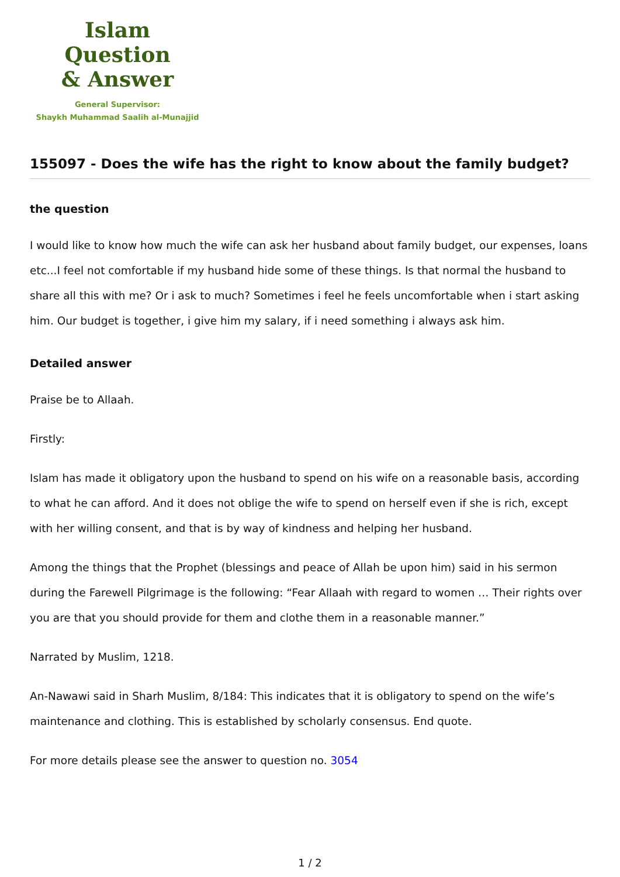Islam Question
& Answer
General Supervisor:
Shaykh Muhammad Saalih al-Munajjid
155097 - Does the wife has the right to know about the family budget?
the question
I would like to know how much the wife can ask her husband about family budget, our expenses, loans etc...I feel not comfortable if my husband hide some of these things. Is that normal the husband to share all this with me? Or i ask to much? Sometimes i feel he feels uncomfortable when i start asking him. Our budget is together, i give him my salary, if i need something i always ask him.
Detailed answer
Praise be to Allaah.
Firstly:
Islam has made it obligatory upon the husband to spend on his wife on a reasonable basis, according to what he can afford. And it does not oblige the wife to spend on herself even if she is rich, except with her willing consent, and that is by way of kindness and helping her husband.
Among the things that the Prophet (blessings and peace of Allah be upon him) said in his sermon during the Farewell Pilgrimage is the following: “Fear Allaah with regard to women … Their rights over you are that you should provide for them and clothe them in a reasonable manner.”
Narrated by Muslim, 1218.
An-Nawawi said in Sharh Muslim, 8/184: This indicates that it is obligatory to spend on the wife’s maintenance and clothing. This is established by scholarly consensus. End quote.
For more details please see the answer to question no. 3054
1 / 2